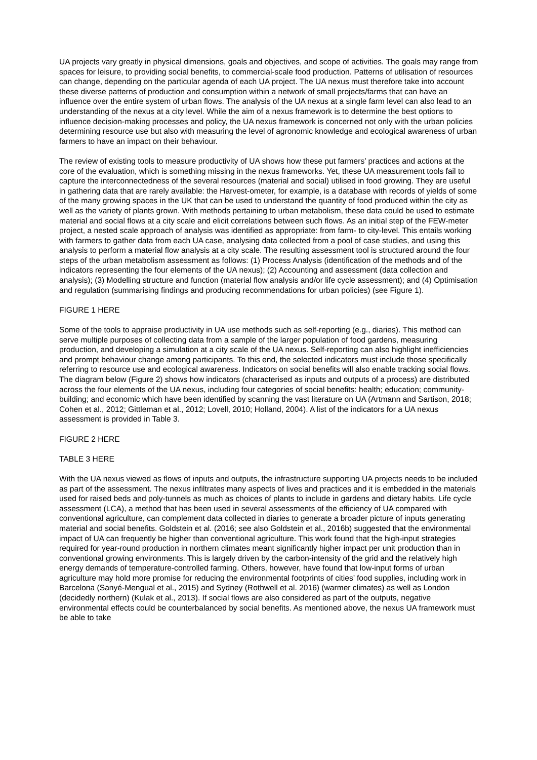UA projects vary greatly in physical dimensions, goals and objectives, and scope of activities. The goals may range from spaces for leisure, to providing social benefits, to commercial-scale food production. Patterns of utilisation of resources can change, depending on the particular agenda of each UA project. The UA nexus must therefore take into account these diverse patterns of production and consumption within a network of small projects/farms that can have an influence over the entire system of urban flows. The analysis of the UA nexus at a single farm level can also lead to an understanding of the nexus at a city level. While the aim of a nexus framework is to determine the best options to influence decision-making processes and policy, the UA nexus framework is concerned not only with the urban policies determining resource use but also with measuring the level of agronomic knowledge and ecological awareness of urban farmers to have an impact on their behaviour.
The review of existing tools to measure productivity of UA shows how these put farmers’ practices and actions at the core of the evaluation, which is something missing in the nexus frameworks. Yet, these UA measurement tools fail to capture the interconnectedness of the several resources (material and social) utilised in food growing. They are useful in gathering data that are rarely available: the Harvest-ometer, for example, is a database with records of yields of some of the many growing spaces in the UK that can be used to understand the quantity of food produced within the city as well as the variety of plants grown. With methods pertaining to urban metabolism, these data could be used to estimate material and social flows at a city scale and elicit correlations between such flows. As an initial step of the FEW-meter project, a nested scale approach of analysis was identified as appropriate: from farm- to city-level. This entails working with farmers to gather data from each UA case, analysing data collected from a pool of case studies, and using this analysis to perform a material flow analysis at a city scale. The resulting assessment tool is structured around the four steps of the urban metabolism assessment as follows: (1) Process Analysis (identification of the methods and of the indicators representing the four elements of the UA nexus); (2) Accounting and assessment (data collection and analysis); (3) Modelling structure and function (material flow analysis and/or life cycle assessment); and (4) Optimisation and regulation (summarising findings and producing recommendations for urban policies) (see Figure 1).
FIGURE 1 HERE
Some of the tools to appraise productivity in UA use methods such as self-reporting (e.g., diaries). This method can serve multiple purposes of collecting data from a sample of the larger population of food gardens, measuring production, and developing a simulation at a city scale of the UA nexus. Self-reporting can also highlight inefficiencies and prompt behaviour change among participants. To this end, the selected indicators must include those specifically referring to resource use and ecological awareness. Indicators on social benefits will also enable tracking social flows. The diagram below (Figure 2) shows how indicators (characterised as inputs and outputs of a process) are distributed across the four elements of the UA nexus, including four categories of social benefits: health; education; community-building; and economic which have been identified by scanning the vast literature on UA (Artmann and Sartison, 2018; Cohen et al., 2012; Gittleman et al., 2012; Lovell, 2010; Holland, 2004). A list of the indicators for a UA nexus assessment is provided in Table 3.
FIGURE 2 HERE
TABLE 3 HERE
With the UA nexus viewed as flows of inputs and outputs, the infrastructure supporting UA projects needs to be included as part of the assessment. The nexus infiltrates many aspects of lives and practices and it is embedded in the materials used for raised beds and poly-tunnels as much as choices of plants to include in gardens and dietary habits. Life cycle assessment (LCA), a method that has been used in several assessments of the efficiency of UA compared with conventional agriculture, can complement data collected in diaries to generate a broader picture of inputs generating material and social benefits. Goldstein et al. (2016; see also Goldstein et al., 2016b) suggested that the environmental impact of UA can frequently be higher than conventional agriculture. This work found that the high-input strategies required for year-round production in northern climates meant significantly higher impact per unit production than in conventional growing environments. This is largely driven by the carbon-intensity of the grid and the relatively high energy demands of temperature-controlled farming. Others, however, have found that low-input forms of urban agriculture may hold more promise for reducing the environmental footprints of cities’ food supplies, including work in Barcelona (Sanyé-Mengual et al., 2015) and Sydney (Rothwell et al. 2016) (warmer climates) as well as London (decidedly northern) (Kulak et al., 2013). If social flows are also considered as part of the outputs, negative environmental effects could be counterbalanced by social benefits. As mentioned above, the nexus UA framework must be able to take